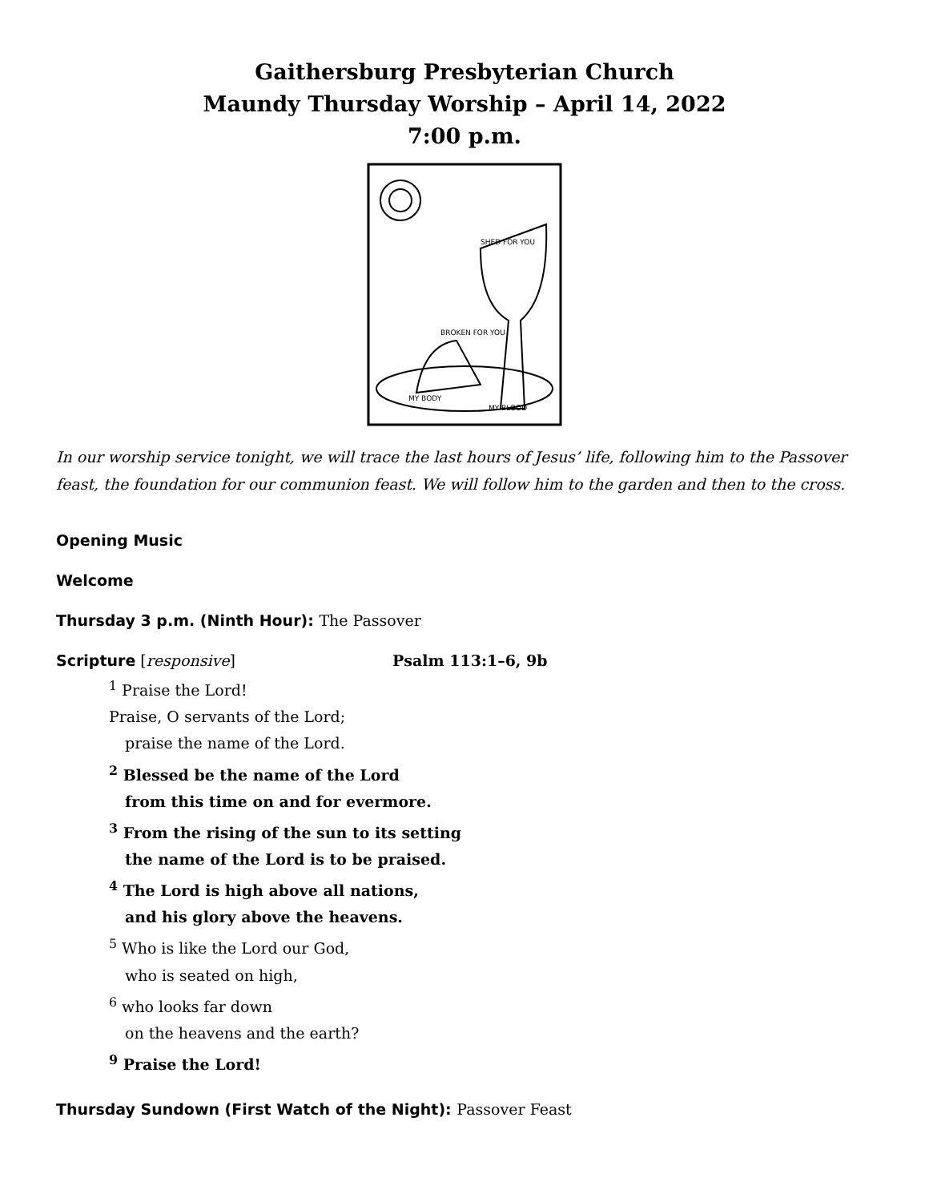Gaithersburg Presbyterian Church
Maundy Thursday Worship – April 14, 2022
7:00 p.m.
BROKEN FOR YOU
SHED FOR YOU
MY BODY
MY BLOOD
In our worship service tonight, we will trace the last hours of Jesus’ life, following him to the Passover feast, the foundation for our communion feast. We will follow him to the garden and then to the cross.
Opening Music
Welcome
Thursday 3 p.m. (Ninth Hour): The Passover
Scripture [responsive] Psalm 113:1–6, 9b
<sup>1</sup> Praise the Lord!
Praise, O servants of the Lord;
praise the name of the Lord.
<sup>2</sup> Blessed be the name of the Lord
from this time on and for evermore.
<sup>3</sup> From the rising of the sun to its setting
the name of the Lord is to be praised.
<sup>4</sup> The Lord is high above all nations,
and his glory above the heavens.
<sup>5</sup> Who is like the Lord our God,
who is seated on high,
<sup>6</sup> who looks far down
on the heavens and the earth?
<sup>9</sup> Praise the Lord!
Thursday Sundown (First Watch of the Night): Passover Feast